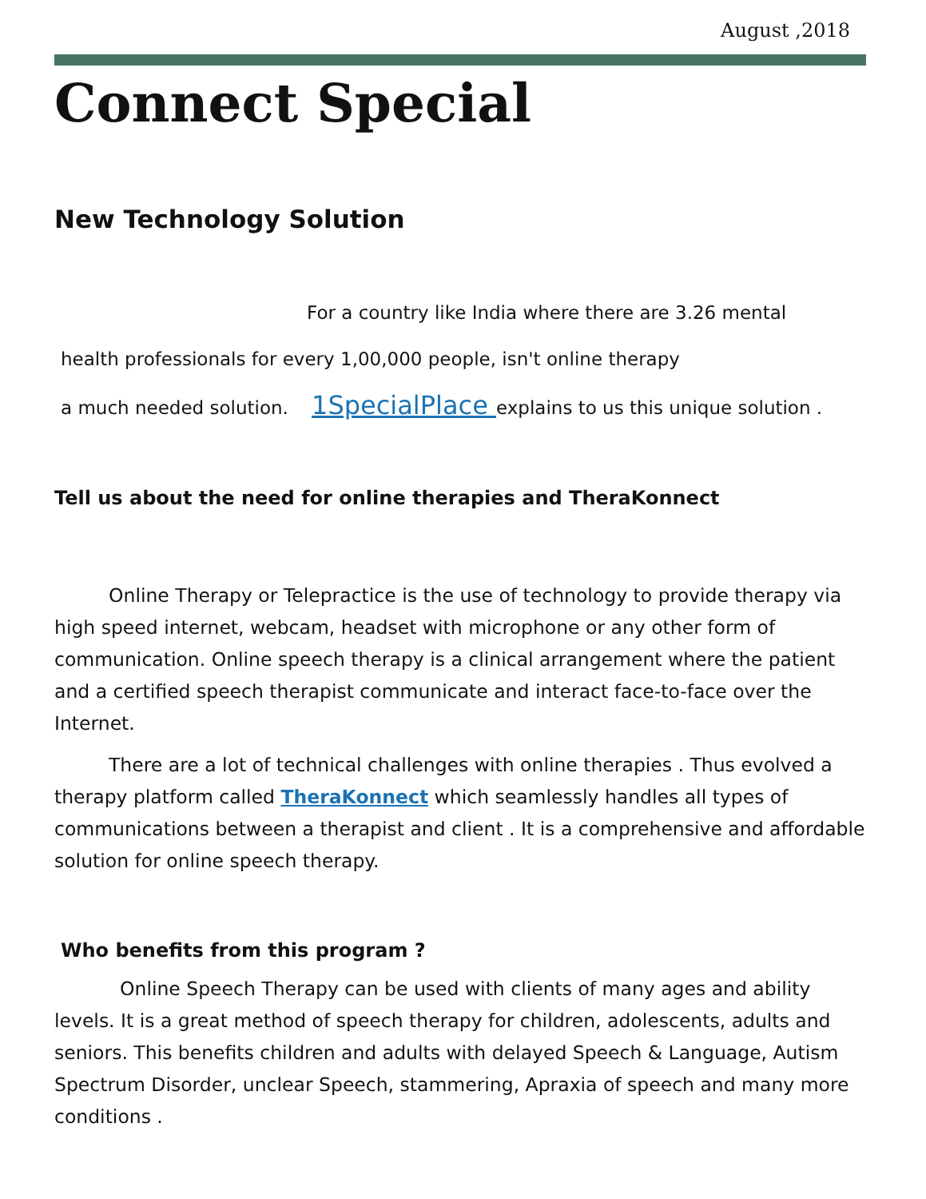August ,2018
Connect Special
New Technology Solution
For a country like India where there are 3.26 mental
health professionals for every 1,00,000 people, isn't online therapy
a much needed solution. 1SpecialPlace explains to us this unique solution .
Tell us about the need for online therapies and TheraKonnect
Online Therapy or Telepractice is the use of technology to provide therapy via high speed internet, webcam, headset with microphone or any other form of communication. Online speech therapy is a clinical arrangement where the patient and a certified speech therapist communicate and interact face-to-face over the Internet.
There are a lot of technical challenges with online therapies . Thus evolved a therapy platform called TheraKonnect which seamlessly handles all types of communications between a therapist and client . It is a comprehensive and affordable solution for online speech therapy.
Who benefits from this program ?
Online Speech Therapy can be used with clients of many ages and ability levels. It is a great method of speech therapy for children, adolescents, adults and seniors. This benefits children and adults with delayed Speech & Language, Autism Spectrum Disorder, unclear Speech, stammering, Apraxia of speech and many more conditions .